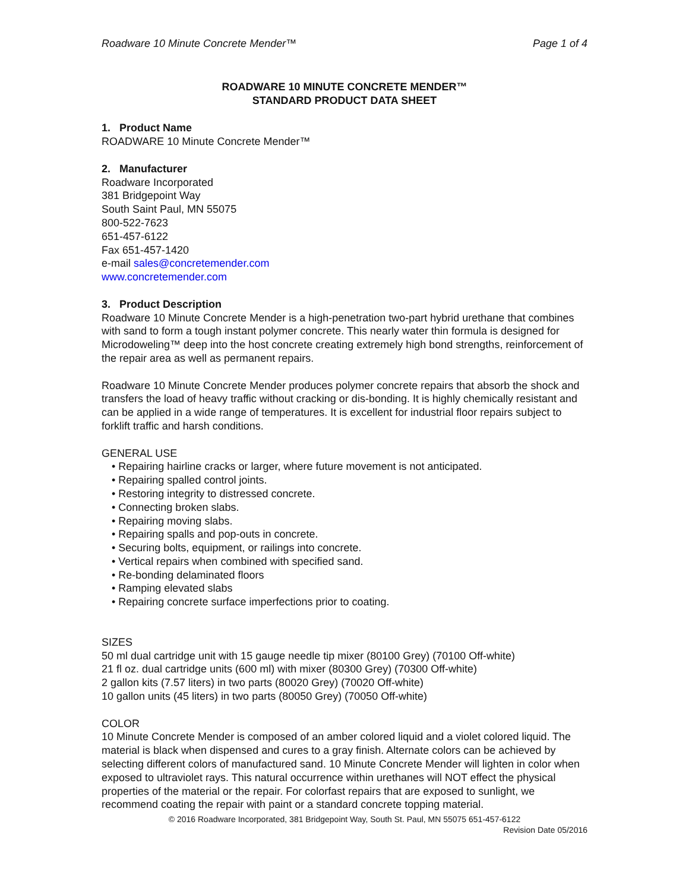Roadware 10 Minute Concrete Mender™ Page 1 of 4
ROADWARE 10 MINUTE CONCRETE MENDER™
STANDARD PRODUCT DATA SHEET
1. Product Name
ROADWARE 10 Minute Concrete Mender™
2. Manufacturer
Roadware Incorporated
381 Bridgepoint Way
South Saint Paul, MN 55075
800-522-7623
651-457-6122
Fax 651-457-1420
e-mail sales@concretemender.com
www.concretemender.com
3. Product Description
Roadware 10 Minute Concrete Mender is a high-penetration two-part hybrid urethane that combines with sand to form a tough instant polymer concrete. This nearly water thin formula is designed for Microdoweling™ deep into the host concrete creating extremely high bond strengths, reinforcement of the repair area as well as permanent repairs.
Roadware 10 Minute Concrete Mender produces polymer concrete repairs that absorb the shock and transfers the load of heavy traffic without cracking or dis-bonding. It is highly chemically resistant and can be applied in a wide range of temperatures. It is excellent for industrial floor repairs subject to forklift traffic and harsh conditions.
GENERAL USE
• Repairing hairline cracks or larger, where future movement is not anticipated.
• Repairing spalled control joints.
• Restoring integrity to distressed concrete.
• Connecting broken slabs.
• Repairing moving slabs.
• Repairing spalls and pop-outs in concrete.
• Securing bolts, equipment, or railings into concrete.
• Vertical repairs when combined with specified sand.
• Re-bonding delaminated floors
• Ramping elevated slabs
• Repairing concrete surface imperfections prior to coating.
SIZES
50 ml dual cartridge unit with 15 gauge needle tip mixer (80100 Grey) (70100 Off-white)
21 fl oz. dual cartridge units (600 ml) with mixer (80300 Grey) (70300 Off-white)
2 gallon kits (7.57 liters) in two parts (80020 Grey) (70020 Off-white)
10 gallon units (45 liters) in two parts (80050 Grey) (70050 Off-white)
COLOR
10 Minute Concrete Mender is composed of an amber colored liquid and a violet colored liquid. The material is black when dispensed and cures to a gray finish. Alternate colors can be achieved by selecting different colors of manufactured sand. 10 Minute Concrete Mender will lighten in color when exposed to ultraviolet rays. This natural occurrence within urethanes will NOT effect the physical properties of the material or the repair. For colorfast repairs that are exposed to sunlight, we recommend coating the repair with paint or a standard concrete topping material.
© 2016 Roadware Incorporated, 381 Bridgepoint Way, South St. Paul, MN 55075 651-457-6122
Revision Date 05/2016